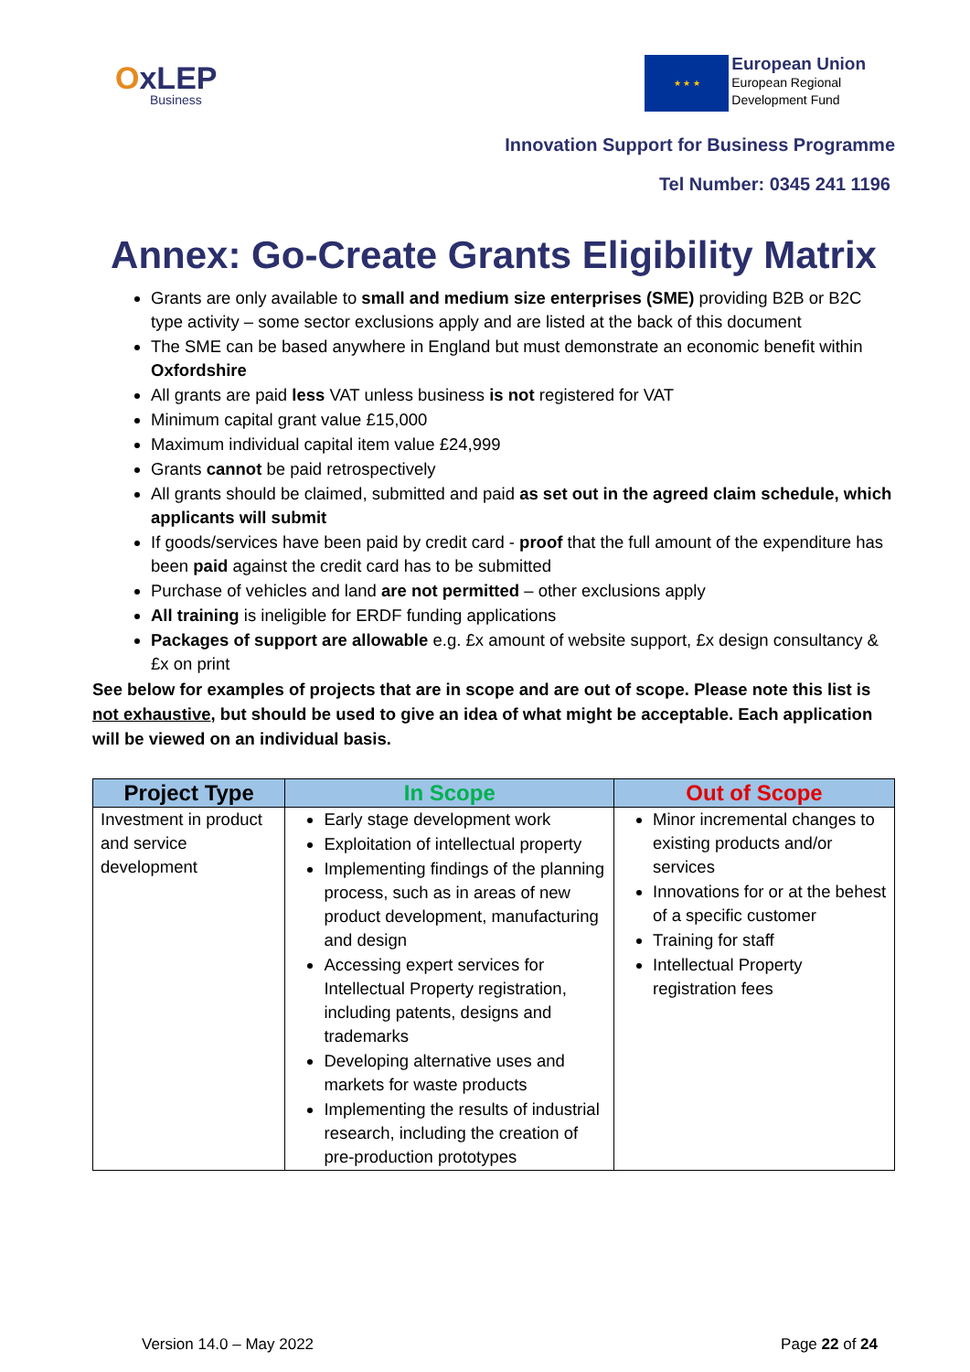OxLEP
Business
★ ★ ★
European Union
European Regional
Development Fund
Innovation Support for Business Programme
Tel Number: 0345 241 1196
Annex: Go-Create Grants Eligibility Matrix
Grants are only available to small and medium size enterprises (SME) providing B2B or B2C type activity – some sector exclusions apply and are listed at the back of this document
The SME can be based anywhere in England but must demonstrate an economic benefit within Oxfordshire
All grants are paid less VAT unless business is not registered for VAT
Minimum capital grant value £15,000
Maximum individual capital item value £24,999
Grants cannot be paid retrospectively
All grants should be claimed, submitted and paid as set out in the agreed claim schedule, which applicants will submit
If goods/services have been paid by credit card - proof that the full amount of the expenditure has been paid against the credit card has to be submitted
Purchase of vehicles and land are not permitted – other exclusions apply
All training is ineligible for ERDF funding applications
Packages of support are allowable e.g. £x amount of website support, £x design consultancy & £x on print
See below for examples of projects that are in scope and are out of scope. Please note this list is not exhaustive, but should be used to give an idea of what might be acceptable. Each application will be viewed on an individual basis.
| Project Type | In Scope | Out of Scope |
| --- | --- | --- |
| Investment in product and service development | Early stage development work Exploitation of intellectual property Implementing findings of the planning process, such as in areas of new product development, manufacturing and design Accessing expert services for Intellectual Property registration, including patents, designs and trademarks Developing alternative uses and markets for waste products Implementing the results of industrial research, including the creation of pre-production prototypes | Minor incremental changes to existing products and/or services Innovations for or at the behest of a specific customer Training for staff Intellectual Property registration fees |
Version 14.0 – May 2022 Page 22 of 24